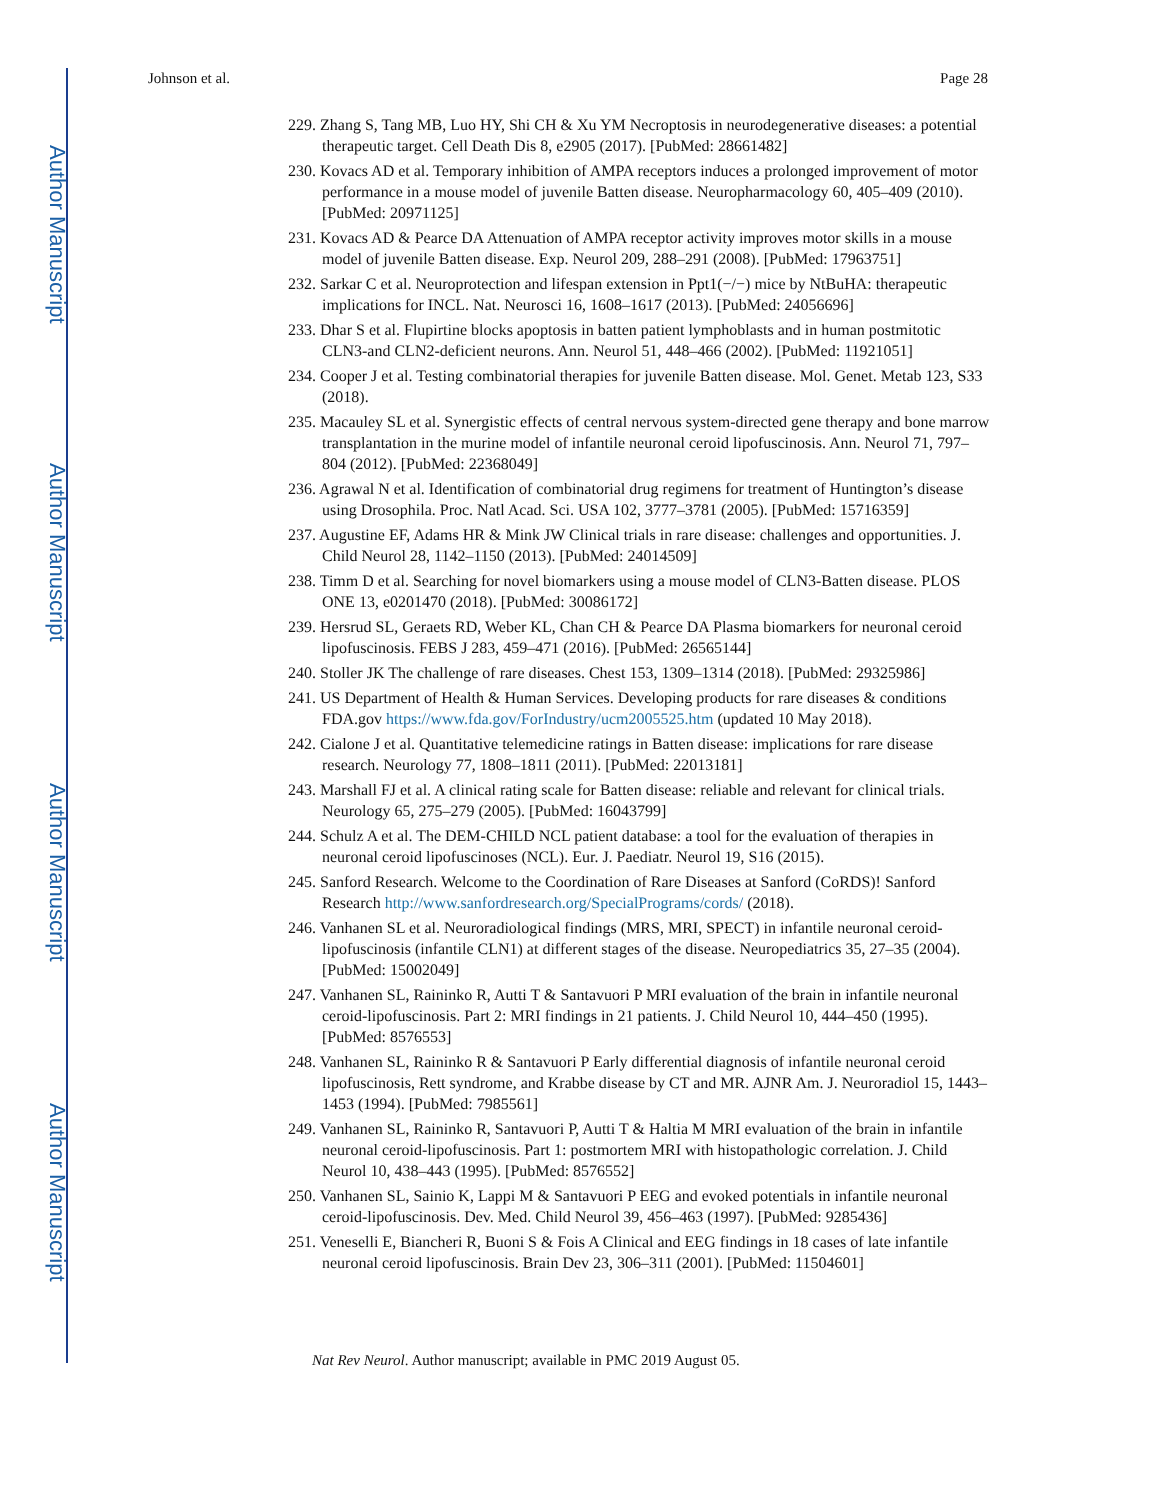Author Manuscript
Author Manuscript
Author Manuscript
Author Manuscript
Johnson et al. Page 28
229. Zhang S, Tang MB, Luo HY, Shi CH & Xu YM Necroptosis in neurodegenerative diseases: a potential therapeutic target. Cell Death Dis 8, e2905 (2017). [PubMed: 28661482]
230. Kovacs AD et al. Temporary inhibition of AMPA receptors induces a prolonged improvement of motor performance in a mouse model of juvenile Batten disease. Neuropharmacology 60, 405–409 (2010). [PubMed: 20971125]
231. Kovacs AD & Pearce DA Attenuation of AMPA receptor activity improves motor skills in a mouse model of juvenile Batten disease. Exp. Neurol 209, 288–291 (2008). [PubMed: 17963751]
232. Sarkar C et al. Neuroprotection and lifespan extension in Ppt1(−/−) mice by NtBuHA: therapeutic implications for INCL. Nat. Neurosci 16, 1608–1617 (2013). [PubMed: 24056696]
233. Dhar S et al. Flupirtine blocks apoptosis in batten patient lymphoblasts and in human postmitotic CLN3-and CLN2-deficient neurons. Ann. Neurol 51, 448–466 (2002). [PubMed: 11921051]
234. Cooper J et al. Testing combinatorial therapies for juvenile Batten disease. Mol. Genet. Metab 123, S33 (2018).
235. Macauley SL et al. Synergistic effects of central nervous system-directed gene therapy and bone marrow transplantation in the murine model of infantile neuronal ceroid lipofuscinosis. Ann. Neurol 71, 797–804 (2012). [PubMed: 22368049]
236. Agrawal N et al. Identification of combinatorial drug regimens for treatment of Huntington’s disease using Drosophila. Proc. Natl Acad. Sci. USA 102, 3777–3781 (2005). [PubMed: 15716359]
237. Augustine EF, Adams HR & Mink JW Clinical trials in rare disease: challenges and opportunities. J. Child Neurol 28, 1142–1150 (2013). [PubMed: 24014509]
238. Timm D et al. Searching for novel biomarkers using a mouse model of CLN3-Batten disease. PLOS ONE 13, e0201470 (2018). [PubMed: 30086172]
239. Hersrud SL, Geraets RD, Weber KL, Chan CH & Pearce DA Plasma biomarkers for neuronal ceroid lipofuscinosis. FEBS J 283, 459–471 (2016). [PubMed: 26565144]
240. Stoller JK The challenge of rare diseases. Chest 153, 1309–1314 (2018). [PubMed: 29325986]
241. US Department of Health & Human Services. Developing products for rare diseases & conditions FDA.gov https://www.fda.gov/ForIndustry/ucm2005525.htm (updated 10 May 2018).
242. Cialone J et al. Quantitative telemedicine ratings in Batten disease: implications for rare disease research. Neurology 77, 1808–1811 (2011). [PubMed: 22013181]
243. Marshall FJ et al. A clinical rating scale for Batten disease: reliable and relevant for clinical trials. Neurology 65, 275–279 (2005). [PubMed: 16043799]
244. Schulz A et al. The DEM-CHILD NCL patient database: a tool for the evaluation of therapies in neuronal ceroid lipofuscinoses (NCL). Eur. J. Paediatr. Neurol 19, S16 (2015).
245. Sanford Research. Welcome to the Coordination of Rare Diseases at Sanford (CoRDS)! Sanford Research http://www.sanfordresearch.org/SpecialPrograms/cords/ (2018).
246. Vanhanen SL et al. Neuroradiological findings (MRS, MRI, SPECT) in infantile neuronal ceroid-lipofuscinosis (infantile CLN1) at different stages of the disease. Neuropediatrics 35, 27–35 (2004). [PubMed: 15002049]
247. Vanhanen SL, Raininko R, Autti T & Santavuori P MRI evaluation of the brain in infantile neuronal ceroid-lipofuscinosis. Part 2: MRI findings in 21 patients. J. Child Neurol 10, 444–450 (1995). [PubMed: 8576553]
248. Vanhanen SL, Raininko R & Santavuori P Early differential diagnosis of infantile neuronal ceroid lipofuscinosis, Rett syndrome, and Krabbe disease by CT and MR. AJNR Am. J. Neuroradiol 15, 1443–1453 (1994). [PubMed: 7985561]
249. Vanhanen SL, Raininko R, Santavuori P, Autti T & Haltia M MRI evaluation of the brain in infantile neuronal ceroid-lipofuscinosis. Part 1: postmortem MRI with histopathologic correlation. J. Child Neurol 10, 438–443 (1995). [PubMed: 8576552]
250. Vanhanen SL, Sainio K, Lappi M & Santavuori P EEG and evoked potentials in infantile neuronal ceroid-lipofuscinosis. Dev. Med. Child Neurol 39, 456–463 (1997). [PubMed: 9285436]
251. Veneselli E, Biancheri R, Buoni S & Fois A Clinical and EEG findings in 18 cases of late infantile neuronal ceroid lipofuscinosis. Brain Dev 23, 306–311 (2001). [PubMed: 11504601]
Nat Rev Neurol. Author manuscript; available in PMC 2019 August 05.